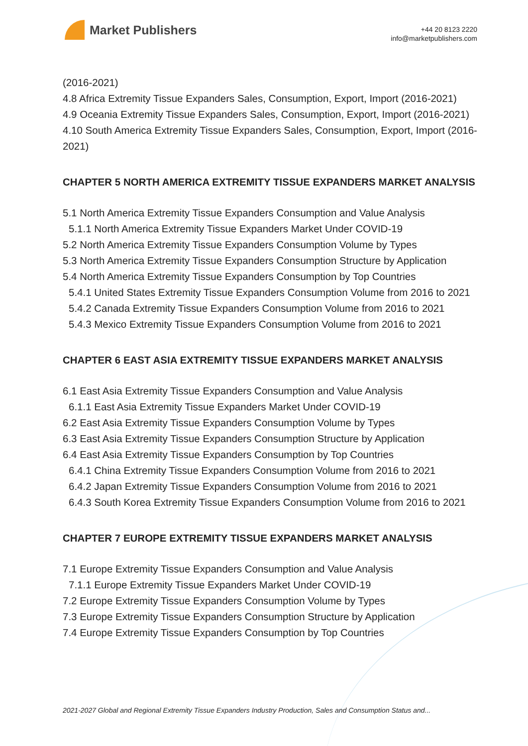Market Publishers
+44 20 8123 2220
info@marketpublishers.com
(2016-2021)
4.8 Africa Extremity Tissue Expanders Sales, Consumption, Export, Import (2016-2021)
4.9 Oceania Extremity Tissue Expanders Sales, Consumption, Export, Import (2016-2021)
4.10 South America Extremity Tissue Expanders Sales, Consumption, Export, Import (2016-2021)
CHAPTER 5 NORTH AMERICA EXTREMITY TISSUE EXPANDERS MARKET ANALYSIS
5.1 North America Extremity Tissue Expanders Consumption and Value Analysis
5.1.1 North America Extremity Tissue Expanders Market Under COVID-19
5.2 North America Extremity Tissue Expanders Consumption Volume by Types
5.3 North America Extremity Tissue Expanders Consumption Structure by Application
5.4 North America Extremity Tissue Expanders Consumption by Top Countries
5.4.1 United States Extremity Tissue Expanders Consumption Volume from 2016 to 2021
5.4.2 Canada Extremity Tissue Expanders Consumption Volume from 2016 to 2021
5.4.3 Mexico Extremity Tissue Expanders Consumption Volume from 2016 to 2021
CHAPTER 6 EAST ASIA EXTREMITY TISSUE EXPANDERS MARKET ANALYSIS
6.1 East Asia Extremity Tissue Expanders Consumption and Value Analysis
6.1.1 East Asia Extremity Tissue Expanders Market Under COVID-19
6.2 East Asia Extremity Tissue Expanders Consumption Volume by Types
6.3 East Asia Extremity Tissue Expanders Consumption Structure by Application
6.4 East Asia Extremity Tissue Expanders Consumption by Top Countries
6.4.1 China Extremity Tissue Expanders Consumption Volume from 2016 to 2021
6.4.2 Japan Extremity Tissue Expanders Consumption Volume from 2016 to 2021
6.4.3 South Korea Extremity Tissue Expanders Consumption Volume from 2016 to 2021
CHAPTER 7 EUROPE EXTREMITY TISSUE EXPANDERS MARKET ANALYSIS
7.1 Europe Extremity Tissue Expanders Consumption and Value Analysis
7.1.1 Europe Extremity Tissue Expanders Market Under COVID-19
7.2 Europe Extremity Tissue Expanders Consumption Volume by Types
7.3 Europe Extremity Tissue Expanders Consumption Structure by Application
7.4 Europe Extremity Tissue Expanders Consumption by Top Countries
2021-2027 Global and Regional Extremity Tissue Expanders Industry Production, Sales and Consumption Status and...